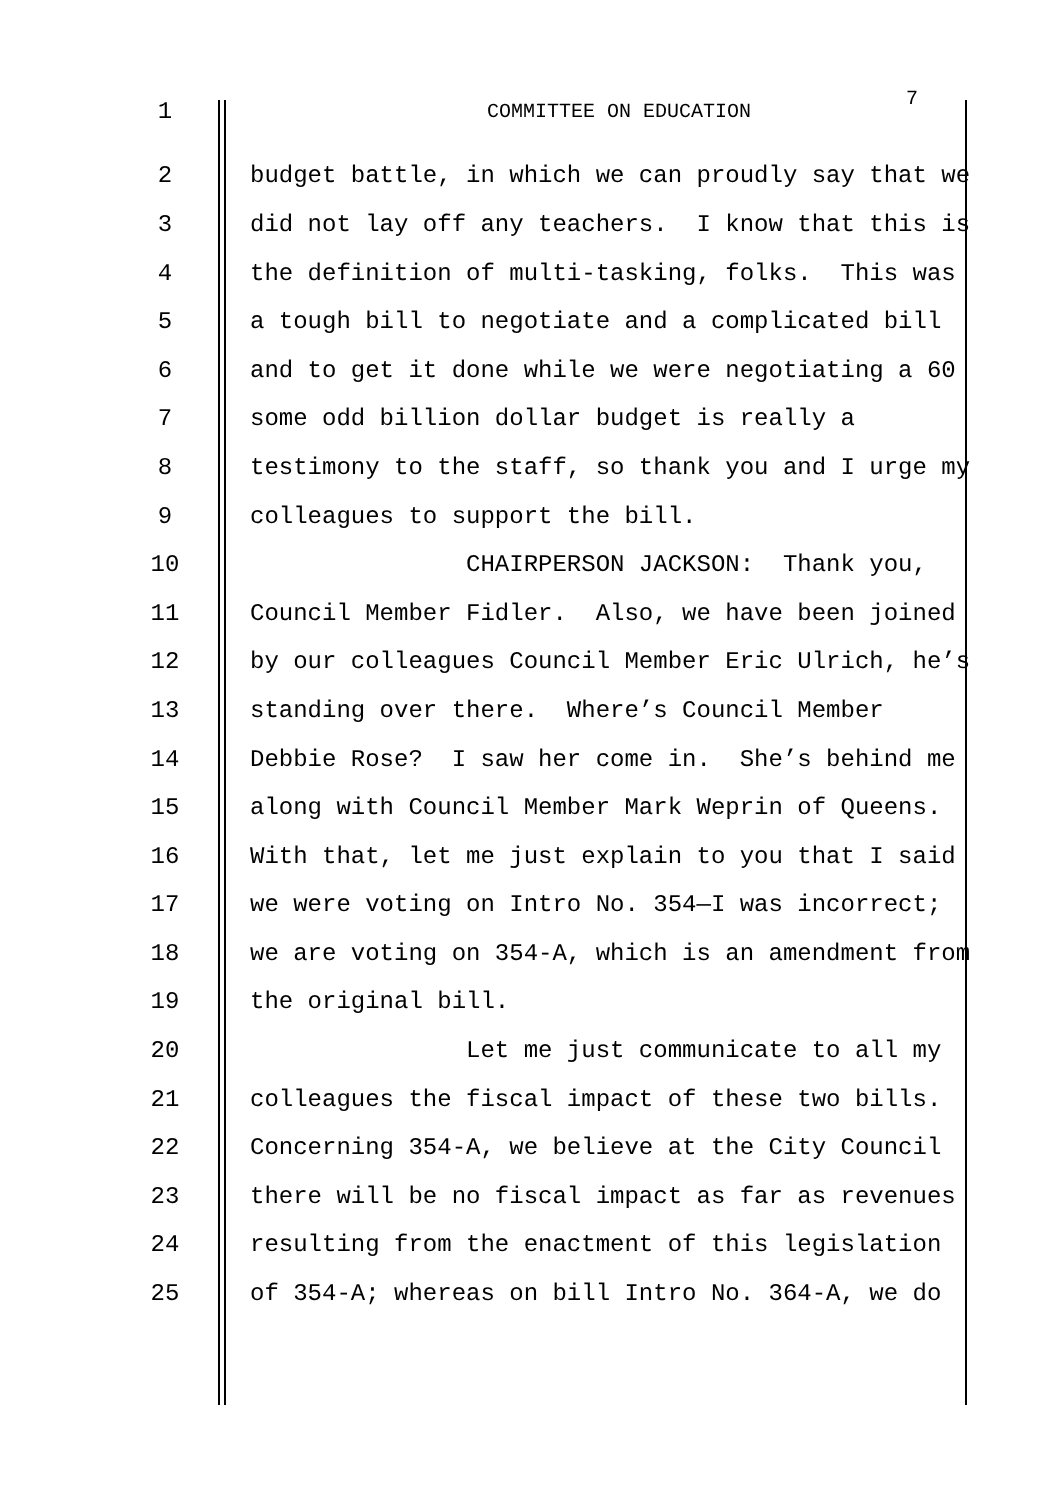1
COMMITTEE ON EDUCATION
7
2
budget battle, in which we can proudly say that we
3
did not lay off any teachers. I know that this is
4
the definition of multi-tasking, folks. This was
5
a tough bill to negotiate and a complicated bill
6
and to get it done while we were negotiating a 60
7
some odd billion dollar budget is really a
8
testimony to the staff, so thank you and I urge my
9
colleagues to support the bill.
10
CHAIRPERSON JACKSON: Thank you,
11
Council Member Fidler. Also, we have been joined
12
by our colleagues Council Member Eric Ulrich, he’s
13
standing over there. Where’s Council Member
14
Debbie Rose? I saw her come in. She’s behind me
15
along with Council Member Mark Weprin of Queens.
16
With that, let me just explain to you that I said
17
we were voting on Intro No. 354—I was incorrect;
18
we are voting on 354-A, which is an amendment from
19
the original bill.
20
Let me just communicate to all my
21
colleagues the fiscal impact of these two bills.
22
Concerning 354-A, we believe at the City Council
23
there will be no fiscal impact as far as revenues
24
resulting from the enactment of this legislation
25
of 354-A; whereas on bill Intro No. 364-A, we do